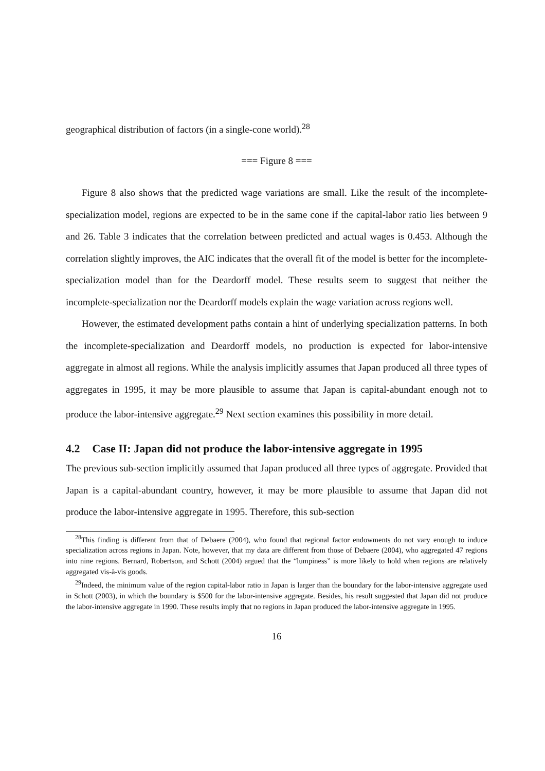geographical distribution of factors (in a single-cone world).<sup>28</sup>
=== Figure 8 ===
Figure 8 also shows that the predicted wage variations are small. Like the result of the incomplete-specialization model, regions are expected to be in the same cone if the capital-labor ratio lies between 9 and 26. Table 3 indicates that the correlation between predicted and actual wages is 0.453. Although the correlation slightly improves, the AIC indicates that the overall fit of the model is better for the incomplete-specialization model than for the Deardorff model. These results seem to suggest that neither the incomplete-specialization nor the Deardorff models explain the wage variation across regions well.
However, the estimated development paths contain a hint of underlying specialization patterns. In both the incomplete-specialization and Deardorff models, no production is expected for labor-intensive aggregate in almost all regions. While the analysis implicitly assumes that Japan produced all three types of aggregates in 1995, it may be more plausible to assume that Japan is capital-abundant enough not to produce the labor-intensive aggregate.<sup>29</sup> Next section examines this possibility in more detail.
4.2 Case II: Japan did not produce the labor-intensive aggregate in 1995
The previous sub-section implicitly assumed that Japan produced all three types of aggregate. Provided that Japan is a capital-abundant country, however, it may be more plausible to assume that Japan did not produce the labor-intensive aggregate in 1995. Therefore, this sub-section
<sup>28</sup> This finding is different from that of Debaere (2004), who found that regional factor endowments do not vary enough to induce specialization across regions in Japan. Note, however, that my data are different from those of Debaere (2004), who aggregated 47 regions into nine regions. Bernard, Robertson, and Schott (2004) argued that the “lumpiness” is more likely to hold when regions are relatively aggregated vis-à-vis goods.
<sup>29</sup> Indeed, the minimum value of the region capital-labor ratio in Japan is larger than the boundary for the labor-intensive aggregate used in Schott (2003), in which the boundary is $500 for the labor-intensive aggregate. Besides, his result suggested that Japan did not produce the labor-intensive aggregate in 1990. These results imply that no regions in Japan produced the labor-intensive aggregate in 1995.
16